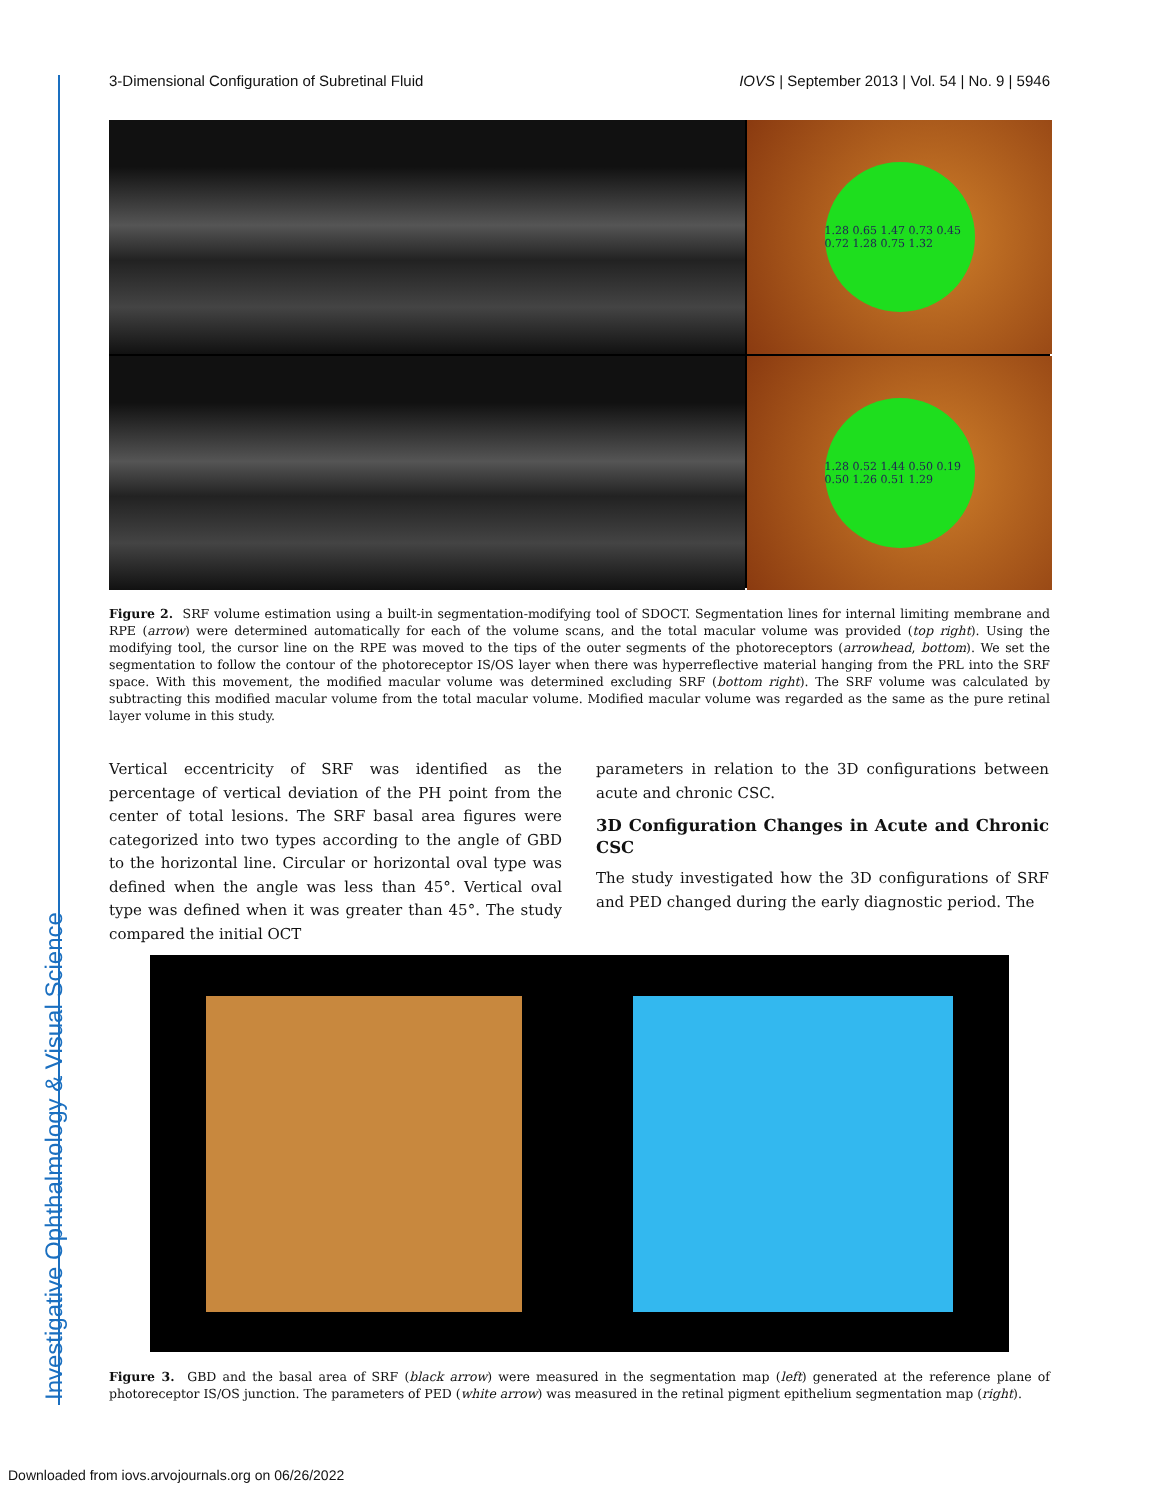Investigative Ophthalmology & Visual Science
3-Dimensional Configuration of Subretinal Fluid IOVS | September 2013 | Vol. 54 | No. 9 | 5946
1.28 0.65 1.47 0.73 0.45 0.72 1.28 0.75 1.32
1.28 0.52 1.44 0.50 0.19 0.50 1.26 0.51 1.29
Figure 2. SRF volume estimation using a built-in segmentation-modifying tool of SDOCT. Segmentation lines for internal limiting membrane and RPE (arrow) were determined automatically for each of the volume scans, and the total macular volume was provided (top right). Using the modifying tool, the cursor line on the RPE was moved to the tips of the outer segments of the photoreceptors (arrowhead, bottom). We set the segmentation to follow the contour of the photoreceptor IS/OS layer when there was hyperreflective material hanging from the PRL into the SRF space. With this movement, the modified macular volume was determined excluding SRF (bottom right). The SRF volume was calculated by subtracting this modified macular volume from the total macular volume. Modified macular volume was regarded as the same as the pure retinal layer volume in this study.
Vertical eccentricity of SRF was identified as the percentage of vertical deviation of the PH point from the center of total lesions. The SRF basal area figures were categorized into two types according to the angle of GBD to the horizontal line. Circular or horizontal oval type was defined when the angle was less than 45°. Vertical oval type was defined when it was greater than 45°. The study compared the initial OCT
parameters in relation to the 3D configurations between acute and chronic CSC.
3D Configuration Changes in Acute and Chronic CSC
The study investigated how the 3D configurations of SRF and PED changed during the early diagnostic period. The
Figure 3. GBD and the basal area of SRF (black arrow) were measured in the segmentation map (left) generated at the reference plane of photoreceptor IS/OS junction. The parameters of PED (white arrow) was measured in the retinal pigment epithelium segmentation map (right).
Downloaded from iovs.arvojournals.org on 06/26/2022